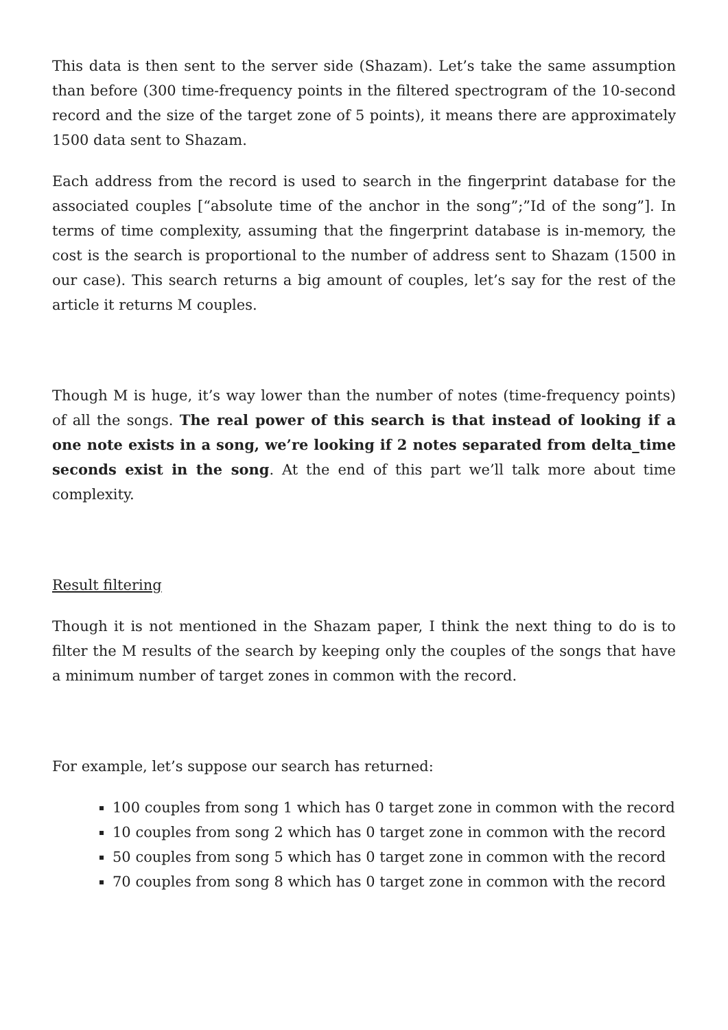This data is then sent to the server side (Shazam). Let’s take the same assumption than before (300 time-frequency points in the filtered spectrogram of the 10-second record and the size of the target zone of 5 points), it means there are approximately 1500 data sent to Shazam.
Each address from the record is used to search in the fingerprint database for the associated couples [“absolute time of the anchor in the song”;”Id of the song”]. In terms of time complexity, assuming that the fingerprint database is in-memory, the cost is the search is proportional to the number of address sent to Shazam (1500 in our case). This search returns a big amount of couples, let’s say for the rest of the article it returns M couples.
Though M is huge, it’s way lower than the number of notes (time-frequency points) of all the songs. The real power of this search is that instead of looking if a one note exists in a song, we’re looking if 2 notes separated from delta_time seconds exist in the song. At the end of this part we’ll talk more about time complexity.
Result filtering
Though it is not mentioned in the Shazam paper, I think the next thing to do is to filter the M results of the search by keeping only the couples of the songs that have a minimum number of target zones in common with the record.
For example, let’s suppose our search has returned:
100 couples from song 1 which has 0 target zone in common with the record
10 couples from song 2 which has 0 target zone in common with the record
50 couples from song 5 which has 0 target zone in common with the record
70 couples from song 8 which has 0 target zone in common with the record